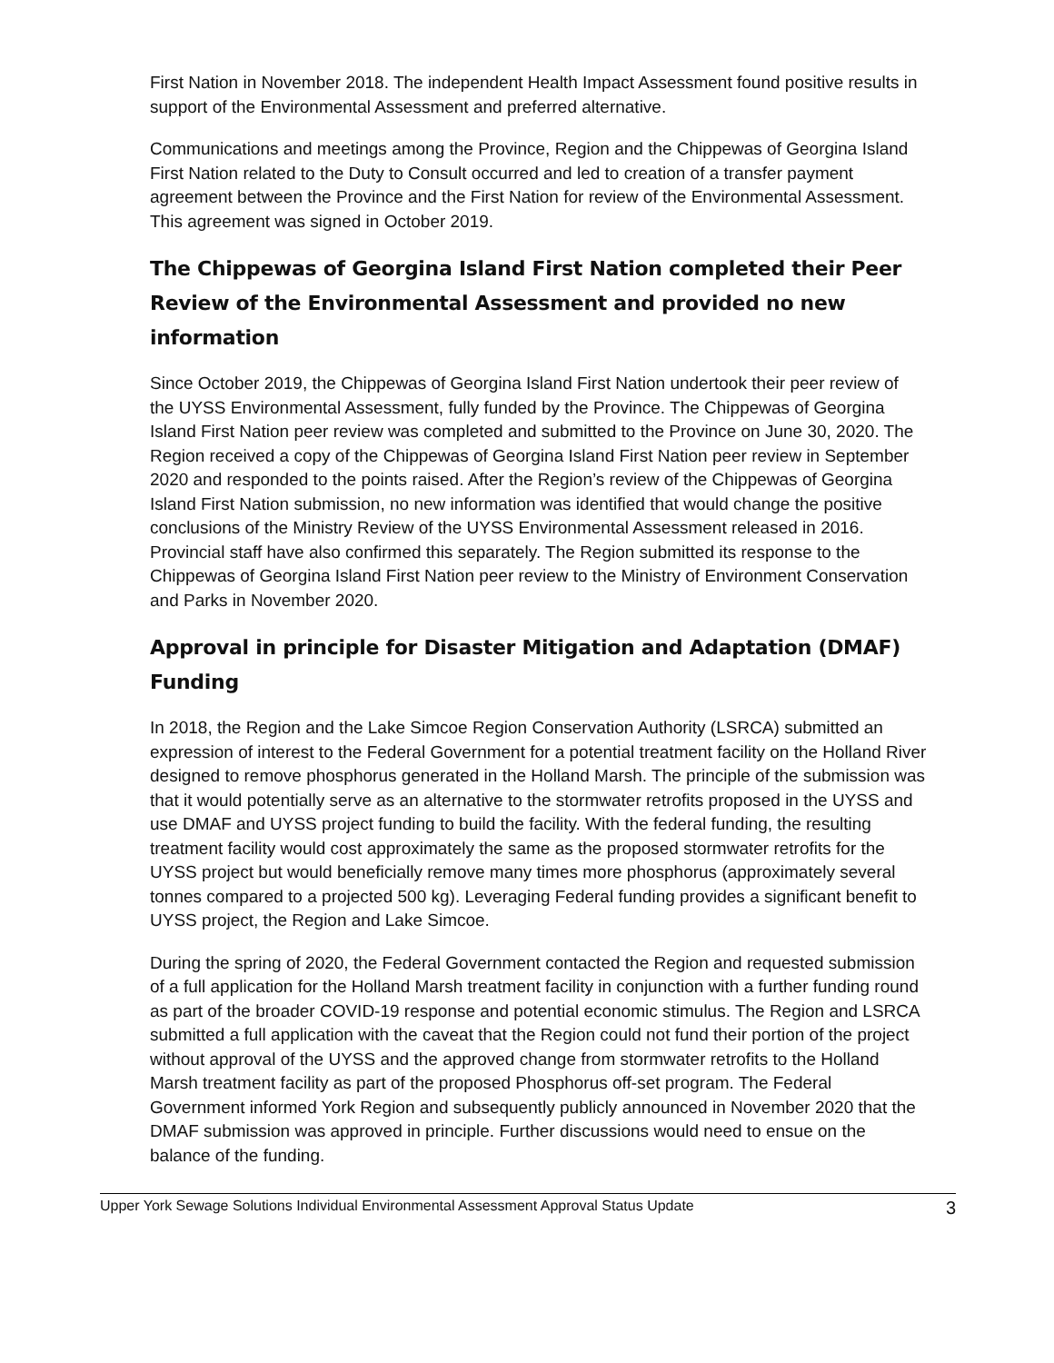First Nation in November 2018. The independent Health Impact Assessment found positive results in support of the Environmental Assessment and preferred alternative.
Communications and meetings among the Province, Region and the Chippewas of Georgina Island First Nation related to the Duty to Consult occurred and led to creation of a transfer payment agreement between the Province and the First Nation for review of the Environmental Assessment. This agreement was signed in October 2019.
The Chippewas of Georgina Island First Nation completed their Peer Review of the Environmental Assessment and provided no new information
Since October 2019, the Chippewas of Georgina Island First Nation undertook their peer review of the UYSS Environmental Assessment, fully funded by the Province. The Chippewas of Georgina Island First Nation peer review was completed and submitted to the Province on June 30, 2020. The Region received a copy of the Chippewas of Georgina Island First Nation peer review in September 2020 and responded to the points raised. After the Region’s review of the Chippewas of Georgina Island First Nation submission, no new information was identified that would change the positive conclusions of the Ministry Review of the UYSS Environmental Assessment released in 2016. Provincial staff have also confirmed this separately. The Region submitted its response to the Chippewas of Georgina Island First Nation peer review to the Ministry of Environment Conservation and Parks in November 2020.
Approval in principle for Disaster Mitigation and Adaptation (DMAF) Funding
In 2018, the Region and the Lake Simcoe Region Conservation Authority (LSRCA) submitted an expression of interest to the Federal Government for a potential treatment facility on the Holland River designed to remove phosphorus generated in the Holland Marsh. The principle of the submission was that it would potentially serve as an alternative to the stormwater retrofits proposed in the UYSS and use DMAF and UYSS project funding to build the facility. With the federal funding, the resulting treatment facility would cost approximately the same as the proposed stormwater retrofits for the UYSS project but would beneficially remove many times more phosphorus (approximately several tonnes compared to a projected 500 kg). Leveraging Federal funding provides a significant benefit to UYSS project, the Region and Lake Simcoe.
During the spring of 2020, the Federal Government contacted the Region and requested submission of a full application for the Holland Marsh treatment facility in conjunction with a further funding round as part of the broader COVID-19 response and potential economic stimulus. The Region and LSRCA submitted a full application with the caveat that the Region could not fund their portion of the project without approval of the UYSS and the approved change from stormwater retrofits to the Holland Marsh treatment facility as part of the proposed Phosphorus off-set program. The Federal Government informed York Region and subsequently publicly announced in November 2020 that the DMAF submission was approved in principle. Further discussions would need to ensue on the balance of the funding.
Upper York Sewage Solutions Individual Environmental Assessment Approval Status Update 3